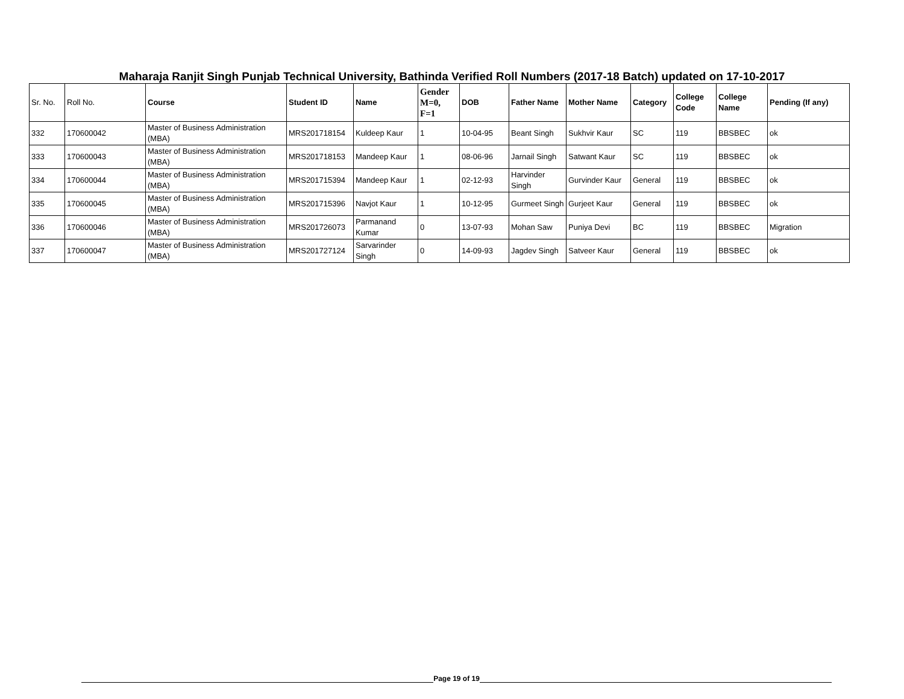Maharaja Ranjit Singh Punjab Technical University, Bathinda Verified Roll Numbers (2017-18 Batch) updated on 17-10-2017
| Sr. No. | Roll No. | Course | Student ID | Name | Gender M=0, F=1 | DOB | Father Name | Mother Name | Category | College Code | College Name | Pending (If any) |
| --- | --- | --- | --- | --- | --- | --- | --- | --- | --- | --- | --- | --- |
| 332 | 170600042 | Master of Business Administration (MBA) | MRS201718154 | Kuldeep Kaur | 1 | 10-04-95 | Beant Singh | Sukhvir Kaur | SC | 119 | BBSBEC | ok |
| 333 | 170600043 | Master of Business Administration (MBA) | MRS201718153 | Mandeep Kaur | 1 | 08-06-96 | Jarnail Singh | Satwant Kaur | SC | 119 | BBSBEC | ok |
| 334 | 170600044 | Master of Business Administration (MBA) | MRS201715394 | Mandeep Kaur | 1 | 02-12-93 | Harvinder Singh | Gurvinder Kaur | General | 119 | BBSBEC | ok |
| 335 | 170600045 | Master of Business Administration (MBA) | MRS201715396 | Navjot Kaur | 1 | 10-12-95 | Gurmeet Singh | Gurjeet Kaur | General | 119 | BBSBEC | ok |
| 336 | 170600046 | Master of Business Administration (MBA) | MRS201726073 | Parmanand Kumar | 0 | 13-07-93 | Mohan Saw | Puniya Devi | BC | 119 | BBSBEC | Migration |
| 337 | 170600047 | Master of Business Administration (MBA) | MRS201727124 | Sarvarinder Singh | 0 | 14-09-93 | Jagdev Singh | Satveer Kaur | General | 119 | BBSBEC | ok |
Page 19 of 19